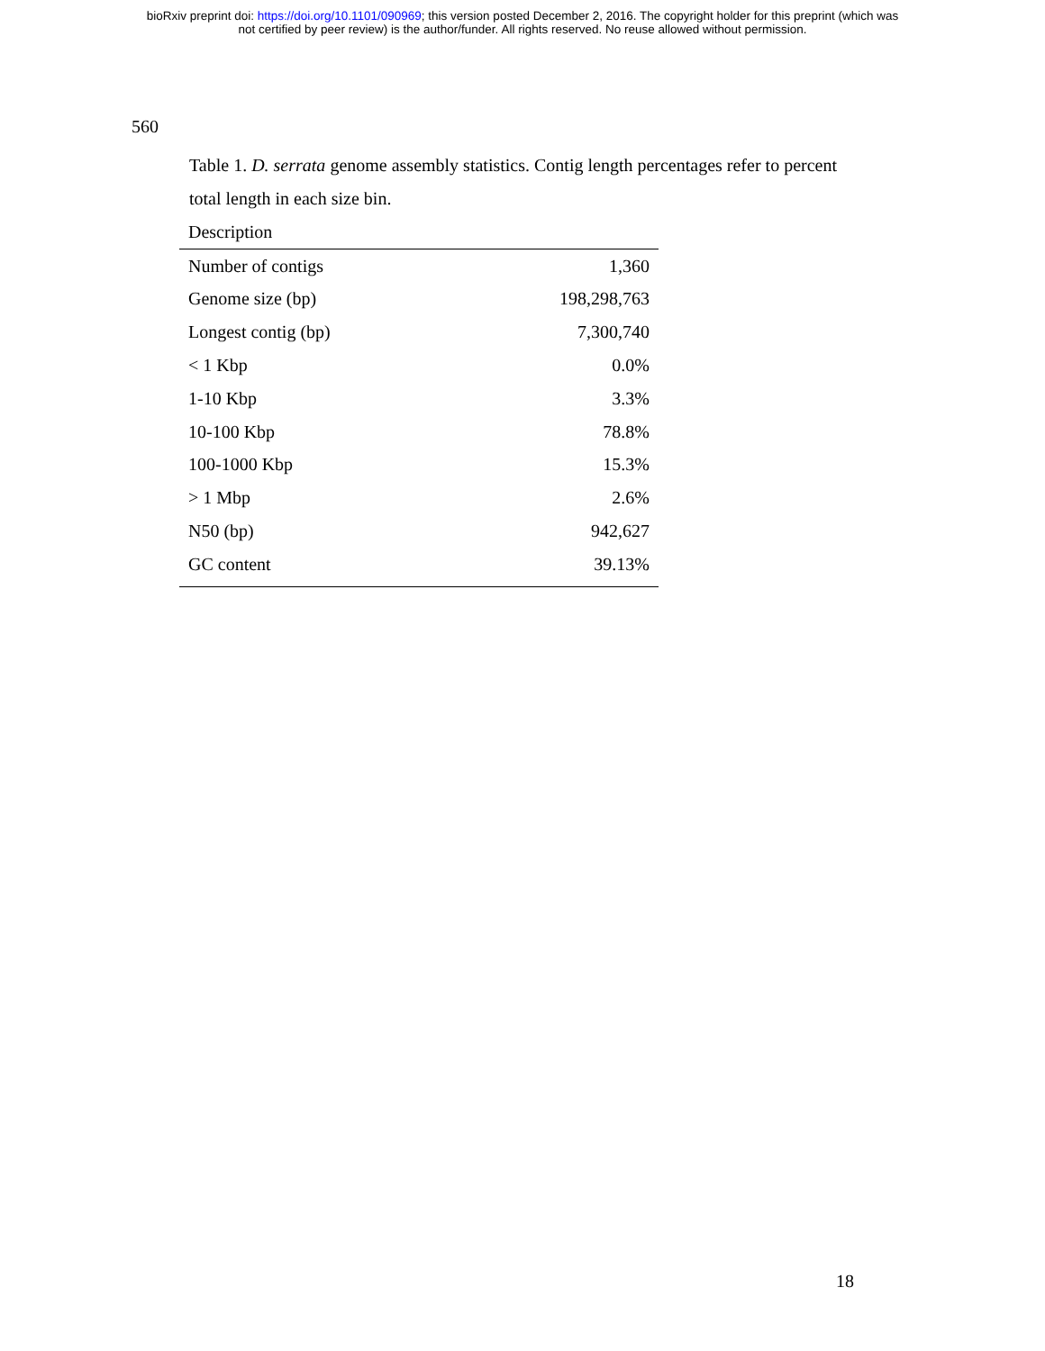bioRxiv preprint doi: https://doi.org/10.1101/090969; this version posted December 2, 2016. The copyright holder for this preprint (which was
not certified by peer review) is the author/funder. All rights reserved. No reuse allowed without permission.
560
Table 1. D. serrata genome assembly statistics. Contig length percentages refer to percent total length in each size bin.
| Description | |
| --- | --- |
| Number of contigs | 1,360 |
| Genome size (bp) | 198,298,763 |
| Longest contig (bp) | 7,300,740 |
| < 1 Kbp | 0.0% |
| 1-10 Kbp | 3.3% |
| 10-100 Kbp | 78.8% |
| 100-1000 Kbp | 15.3% |
| > 1 Mbp | 2.6% |
| N50 (bp) | 942,627 |
| GC content | 39.13% |
18